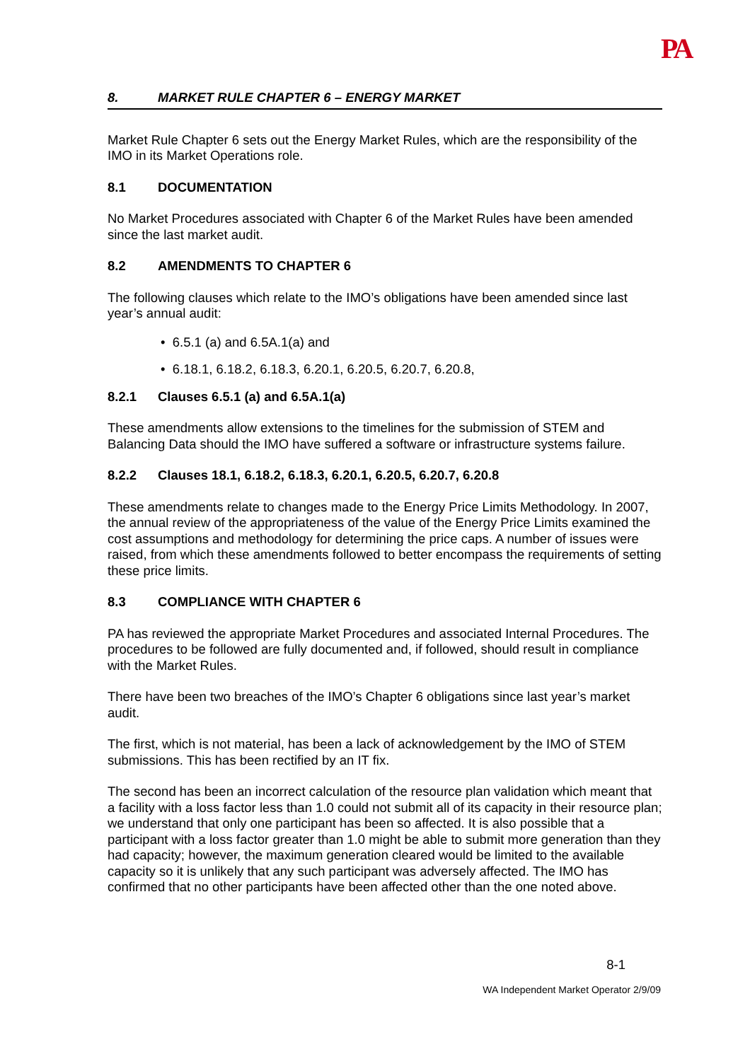PA
8. MARKET RULE CHAPTER 6 – ENERGY MARKET
Market Rule Chapter 6 sets out the Energy Market Rules, which are the responsibility of the IMO in its Market Operations role.
8.1 DOCUMENTATION
No Market Procedures associated with Chapter 6 of the Market Rules have been amended since the last market audit.
8.2 AMENDMENTS TO CHAPTER 6
The following clauses which relate to the IMO’s obligations have been amended since last year’s annual audit:
• 6.5.1 (a) and 6.5A.1(a) and
• 6.18.1, 6.18.2, 6.18.3, 6.20.1, 6.20.5, 6.20.7, 6.20.8,
8.2.1 Clauses 6.5.1 (a) and 6.5A.1(a)
These amendments allow extensions to the timelines for the submission of STEM and Balancing Data should the IMO have suffered a software or infrastructure systems failure.
8.2.2 Clauses 18.1, 6.18.2, 6.18.3, 6.20.1, 6.20.5, 6.20.7, 6.20.8
These amendments relate to changes made to the Energy Price Limits Methodology. In 2007, the annual review of the appropriateness of the value of the Energy Price Limits examined the cost assumptions and methodology for determining the price caps. A number of issues were raised, from which these amendments followed to better encompass the requirements of setting these price limits.
8.3 COMPLIANCE WITH CHAPTER 6
PA has reviewed the appropriate Market Procedures and associated Internal Procedures. The procedures to be followed are fully documented and, if followed, should result in compliance with the Market Rules.
There have been two breaches of the IMO’s Chapter 6 obligations since last year’s market audit.
The first, which is not material, has been a lack of acknowledgement by the IMO of STEM submissions. This has been rectified by an IT fix.
The second has been an incorrect calculation of the resource plan validation which meant that a facility with a loss factor less than 1.0 could not submit all of its capacity in their resource plan; we understand that only one participant has been so affected. It is also possible that a participant with a loss factor greater than 1.0 might be able to submit more generation than they had capacity; however, the maximum generation cleared would be limited to the available capacity so it is unlikely that any such participant was adversely affected. The IMO has confirmed that no other participants have been affected other than the one noted above.
8-1
WA Independent Market Operator 2/9/09